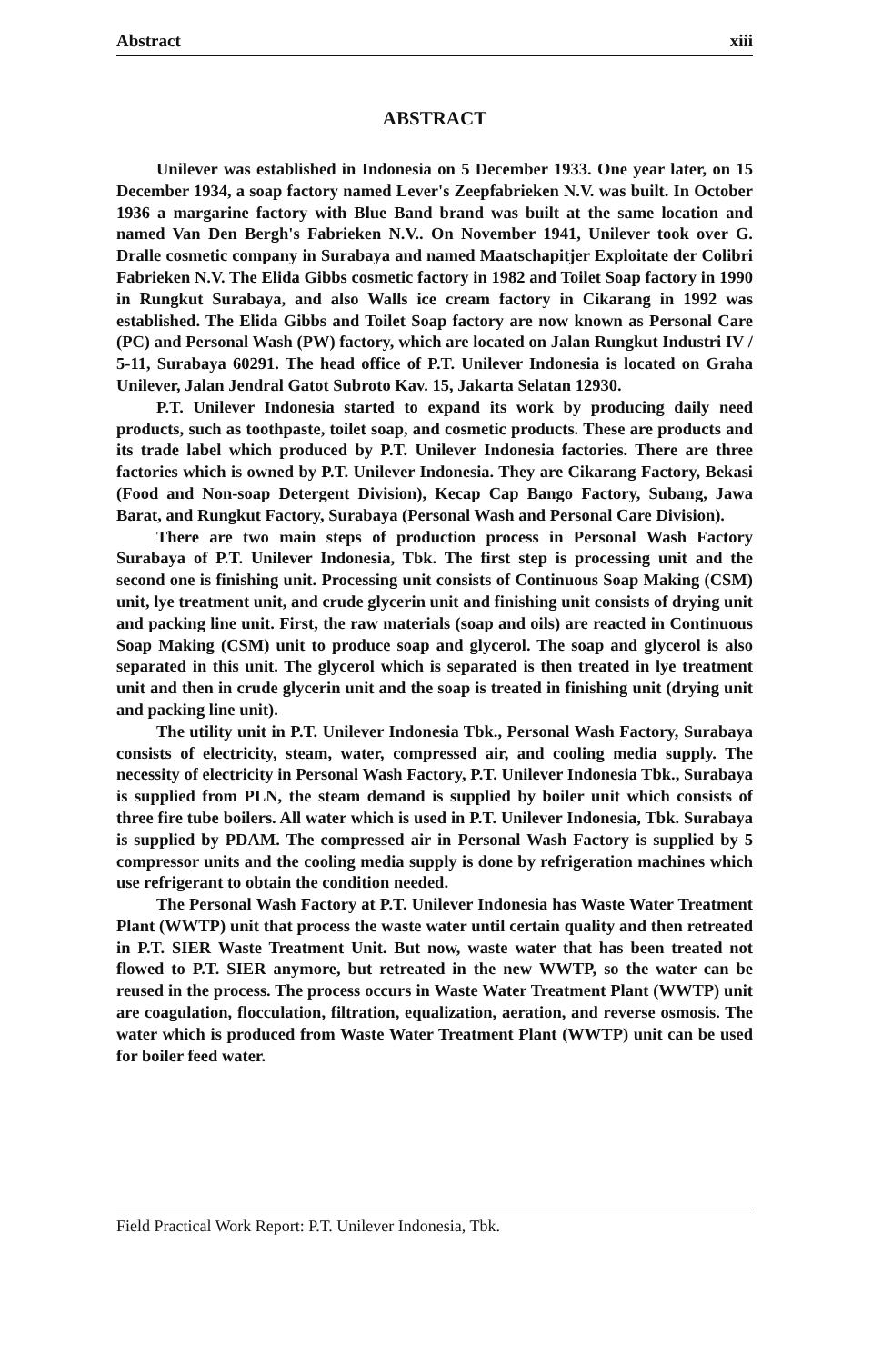Abstract xiii
ABSTRACT
Unilever was established in Indonesia on 5 December 1933. One year later, on 15 December 1934, a soap factory named Lever's Zeepfabrieken N.V. was built. In October 1936 a margarine factory with Blue Band brand was built at the same location and named Van Den Bergh's Fabrieken N.V.. On November 1941, Unilever took over G. Dralle cosmetic company in Surabaya and named Maatschapitjer Exploitate der Colibri Fabrieken N.V. The Elida Gibbs cosmetic factory in 1982 and Toilet Soap factory in 1990 in Rungkut Surabaya, and also Walls ice cream factory in Cikarang in 1992 was established. The Elida Gibbs and Toilet Soap factory are now known as Personal Care (PC) and Personal Wash (PW) factory, which are located on Jalan Rungkut Industri IV / 5-11, Surabaya 60291. The head office of P.T. Unilever Indonesia is located on Graha Unilever, Jalan Jendral Gatot Subroto Kav. 15, Jakarta Selatan 12930.
P.T. Unilever Indonesia started to expand its work by producing daily need products, such as toothpaste, toilet soap, and cosmetic products. These are products and its trade label which produced by P.T. Unilever Indonesia factories. There are three factories which is owned by P.T. Unilever Indonesia. They are Cikarang Factory, Bekasi (Food and Non-soap Detergent Division), Kecap Cap Bango Factory, Subang, Jawa Barat, and Rungkut Factory, Surabaya (Personal Wash and Personal Care Division).
There are two main steps of production process in Personal Wash Factory Surabaya of P.T. Unilever Indonesia, Tbk. The first step is processing unit and the second one is finishing unit. Processing unit consists of Continuous Soap Making (CSM) unit, lye treatment unit, and crude glycerin unit and finishing unit consists of drying unit and packing line unit. First, the raw materials (soap and oils) are reacted in Continuous Soap Making (CSM) unit to produce soap and glycerol. The soap and glycerol is also separated in this unit. The glycerol which is separated is then treated in lye treatment unit and then in crude glycerin unit and the soap is treated in finishing unit (drying unit and packing line unit).
The utility unit in P.T. Unilever Indonesia Tbk., Personal Wash Factory, Surabaya consists of electricity, steam, water, compressed air, and cooling media supply. The necessity of electricity in Personal Wash Factory, P.T. Unilever Indonesia Tbk., Surabaya is supplied from PLN, the steam demand is supplied by boiler unit which consists of three fire tube boilers. All water which is used in P.T. Unilever Indonesia, Tbk. Surabaya is supplied by PDAM. The compressed air in Personal Wash Factory is supplied by 5 compressor units and the cooling media supply is done by refrigeration machines which use refrigerant to obtain the condition needed.
The Personal Wash Factory at P.T. Unilever Indonesia has Waste Water Treatment Plant (WWTP) unit that process the waste water until certain quality and then retreated in P.T. SIER Waste Treatment Unit. But now, waste water that has been treated not flowed to P.T. SIER anymore, but retreated in the new WWTP, so the water can be reused in the process. The process occurs in Waste Water Treatment Plant (WWTP) unit are coagulation, flocculation, filtration, equalization, aeration, and reverse osmosis. The water which is produced from Waste Water Treatment Plant (WWTP) unit can be used for boiler feed water.
Field Practical Work Report: P.T. Unilever Indonesia, Tbk.